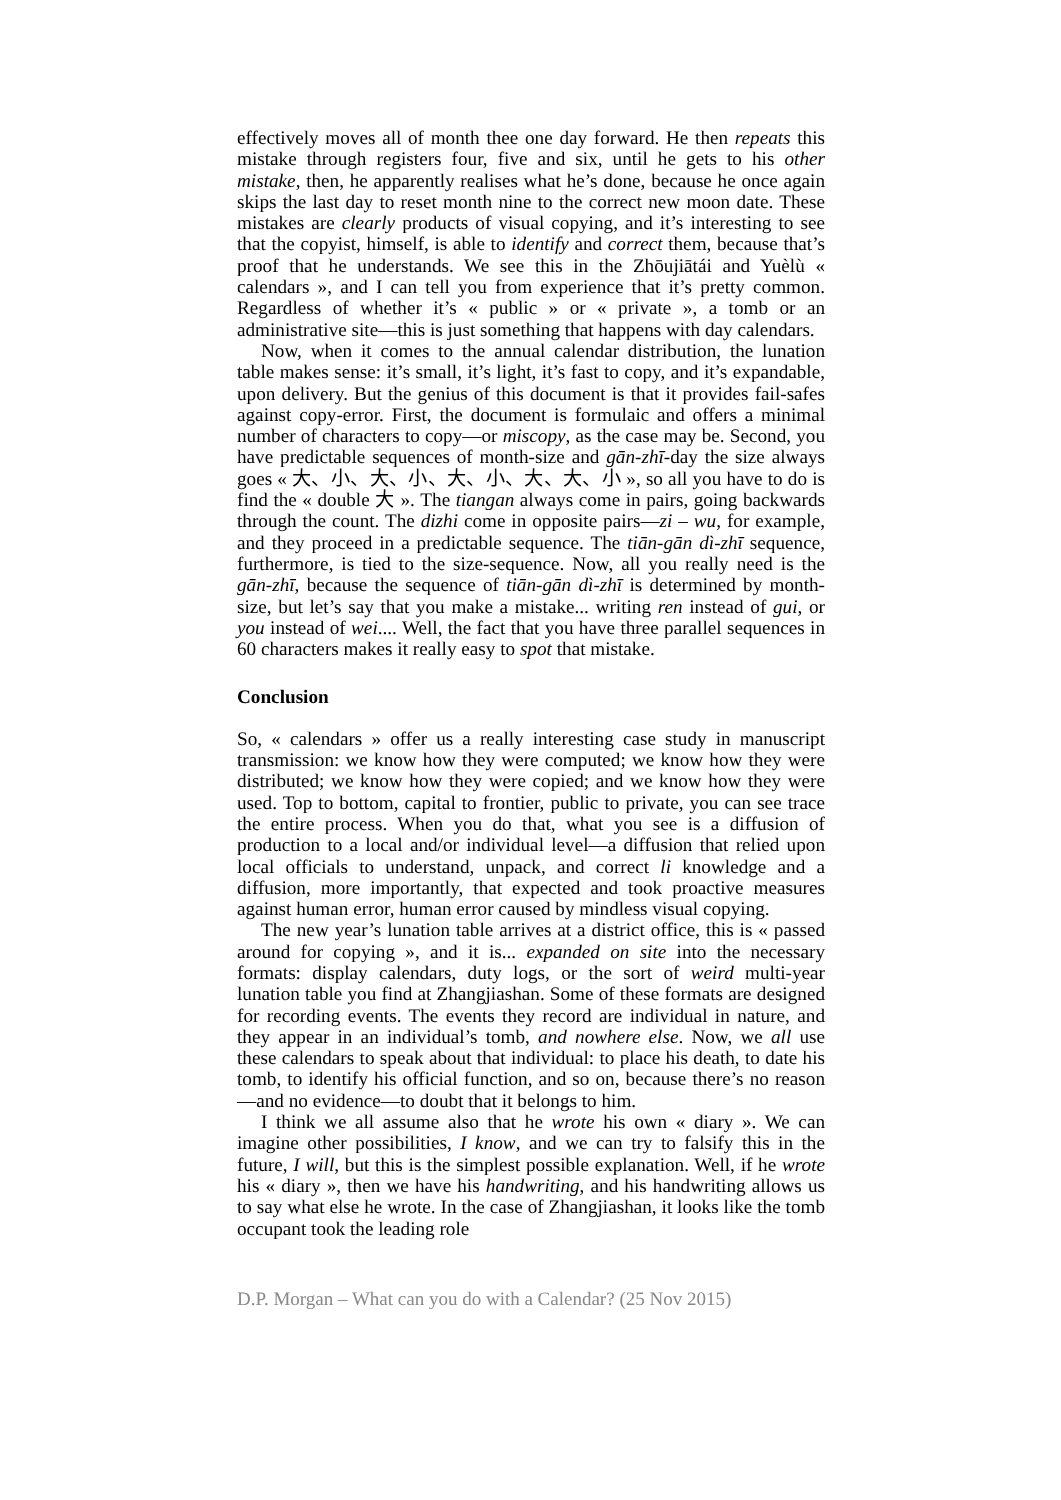effectively moves all of month thee one day forward. He then repeats this mistake through registers four, five and six, until he gets to his other mistake, then, he apparently realises what he’s done, because he once again skips the last day to reset month nine to the correct new moon date. These mistakes are clearly products of visual copying, and it’s interesting to see that the copyist, himself, is able to identify and correct them, because that’s proof that he understands. We see this in the Zhōujiātái and Yuèlù « calendars », and I can tell you from experience that it’s pretty common. Regardless of whether it’s « public » or « private », a tomb or an administrative site—this is just something that happens with day calendars.
Now, when it comes to the annual calendar distribution, the lunation table makes sense: it’s small, it’s light, it’s fast to copy, and it’s expandable, upon delivery. But the genius of this document is that it provides fail-safes against copy-error. First, the document is formulaic and offers a minimal number of characters to copy—or miscopy, as the case may be. Second, you have predictable sequences of month-size and gān-zhī-day the size always goes « 大、小、大、小、大、小、大、大、小 », so all you have to do is find the « double 大 ». The tiangan always come in pairs, going backwards through the count. The dizhi come in opposite pairs—zi – wu, for example, and they proceed in a predictable sequence. The tiān-gān dì-zhī sequence, furthermore, is tied to the size-sequence. Now, all you really need is the gān-zhī, because the sequence of tiān-gān dì-zhī is determined by month-size, but let’s say that you make a mistake... writing ren instead of gui, or you instead of wei.... Well, the fact that you have three parallel sequences in 60 characters makes it really easy to spot that mistake.
Conclusion
So, « calendars » offer us a really interesting case study in manuscript transmission: we know how they were computed; we know how they were distributed; we know how they were copied; and we know how they were used. Top to bottom, capital to frontier, public to private, you can see trace the entire process. When you do that, what you see is a diffusion of production to a local and/or individual level—a diffusion that relied upon local officials to understand, unpack, and correct li knowledge and a diffusion, more importantly, that expected and took proactive measures against human error, human error caused by mindless visual copying.
The new year’s lunation table arrives at a district office, this is « passed around for copying », and it is... expanded on site into the necessary formats: display calendars, duty logs, or the sort of weird multi-year lunation table you find at Zhangjiashan. Some of these formats are designed for recording events. The events they record are individual in nature, and they appear in an individual’s tomb, and nowhere else. Now, we all use these calendars to speak about that individual: to place his death, to date his tomb, to identify his official function, and so on, because there’s no reason—and no evidence—to doubt that it belongs to him.
I think we all assume also that he wrote his own « diary ». We can imagine other possibilities, I know, and we can try to falsify this in the future, I will, but this is the simplest possible explanation. Well, if he wrote his « diary », then we have his handwriting, and his handwriting allows us to say what else he wrote. In the case of Zhangjiashan, it looks like the tomb occupant took the leading role
D.P. Morgan – What can you do with a Calendar? (25 Nov 2015)